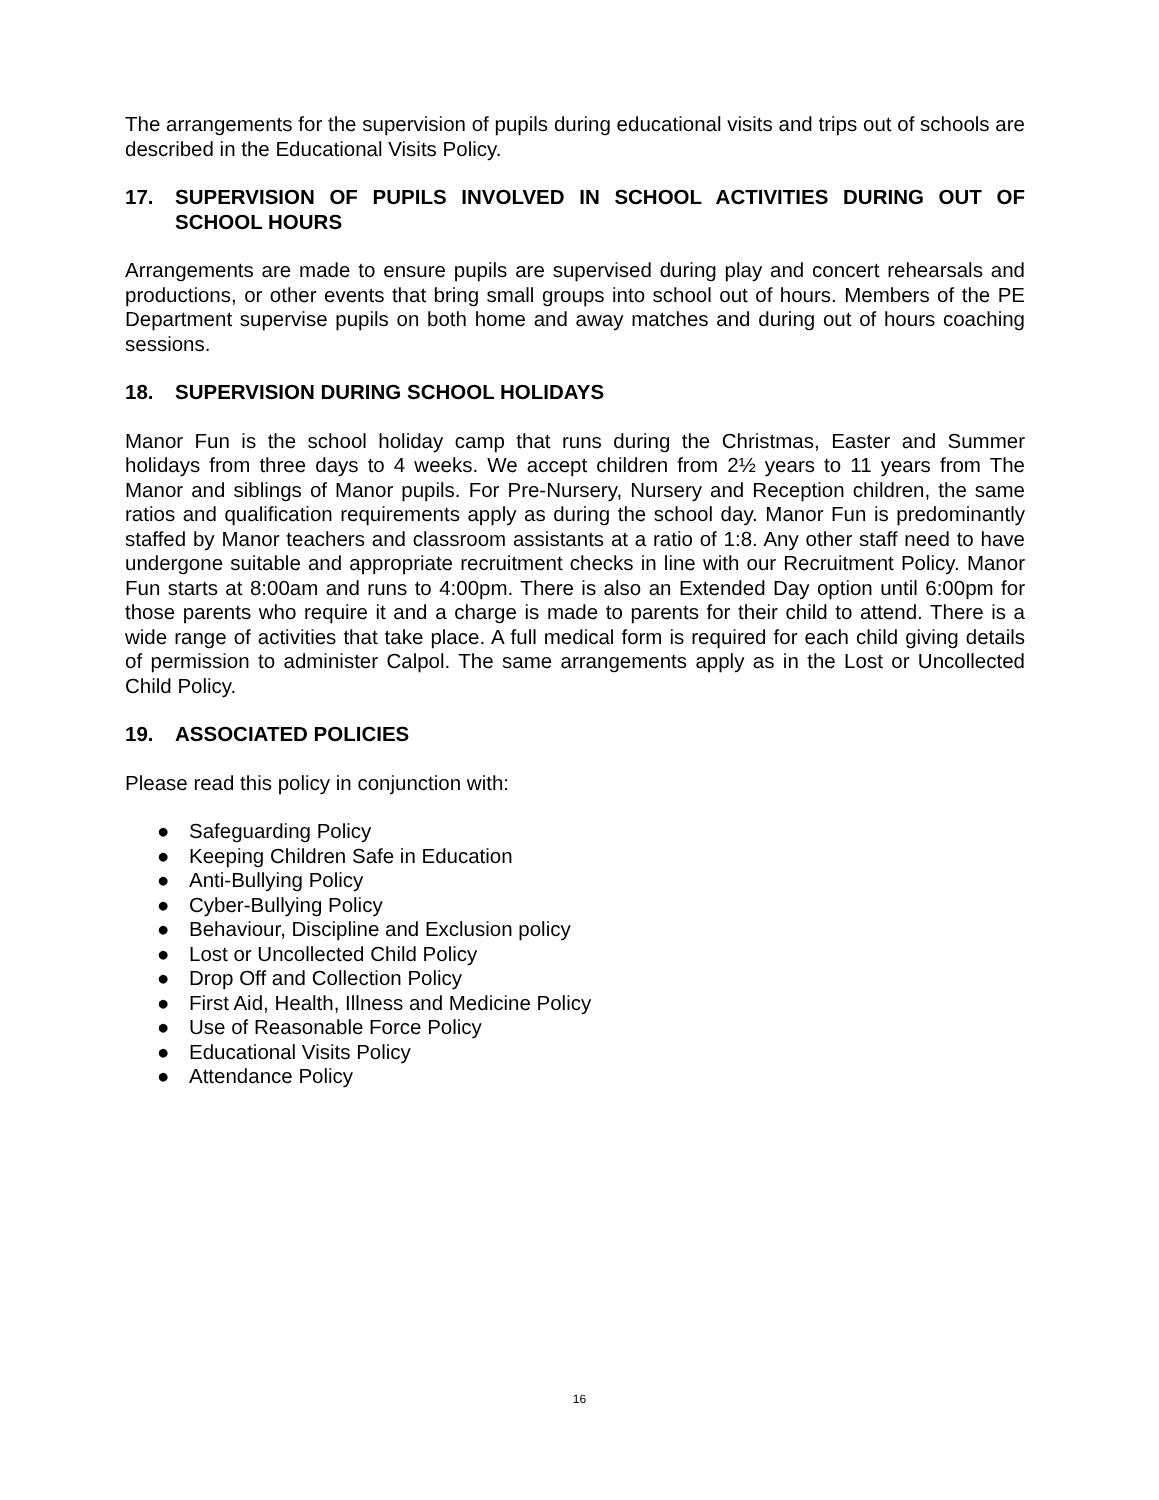The arrangements for the supervision of pupils during educational visits and trips out of schools are described in the Educational Visits Policy.
17. SUPERVISION OF PUPILS INVOLVED IN SCHOOL ACTIVITIES DURING OUT OF SCHOOL HOURS
Arrangements are made to ensure pupils are supervised during play and concert rehearsals and productions, or other events that bring small groups into school out of hours. Members of the PE Department supervise pupils on both home and away matches and during out of hours coaching sessions.
18. SUPERVISION DURING SCHOOL HOLIDAYS
Manor Fun is the school holiday camp that runs during the Christmas, Easter and Summer holidays from three days to 4 weeks. We accept children from 2½ years to 11 years from The Manor and siblings of Manor pupils. For Pre-Nursery, Nursery and Reception children, the same ratios and qualification requirements apply as during the school day. Manor Fun is predominantly staffed by Manor teachers and classroom assistants at a ratio of 1:8. Any other staff need to have undergone suitable and appropriate recruitment checks in line with our Recruitment Policy. Manor Fun starts at 8:00am and runs to 4:00pm. There is also an Extended Day option until 6:00pm for those parents who require it and a charge is made to parents for their child to attend. There is a wide range of activities that take place. A full medical form is required for each child giving details of permission to administer Calpol. The same arrangements apply as in the Lost or Uncollected Child Policy.
19. ASSOCIATED POLICIES
Please read this policy in conjunction with:
● Safeguarding Policy
● Keeping Children Safe in Education
● Anti-Bullying Policy
● Cyber-Bullying Policy
● Behaviour, Discipline and Exclusion policy
● Lost or Uncollected Child Policy
● Drop Off and Collection Policy
● First Aid, Health, Illness and Medicine Policy
● Use of Reasonable Force Policy
● Educational Visits Policy
● Attendance Policy
16